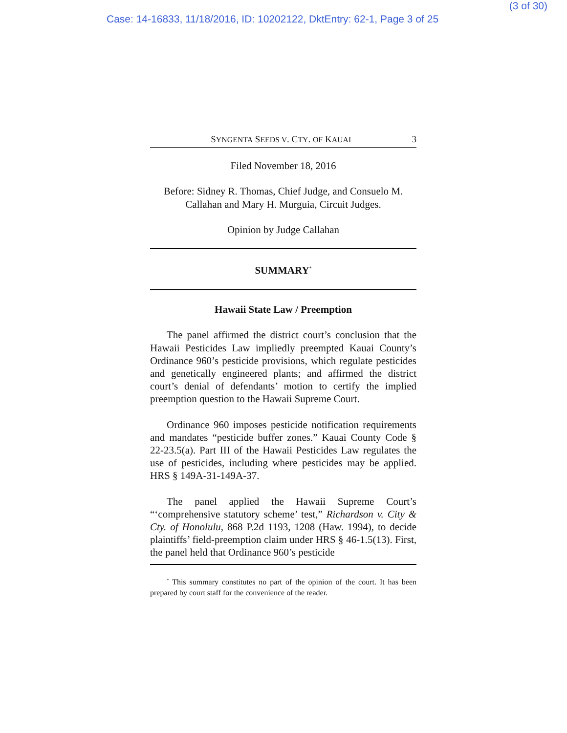(3 of 30)
Case: 14-16833, 11/18/2016, ID: 10202122, DktEntry: 62-1, Page 3 of 25
SYNGENTA SEEDS V. CTY. OF KAUAI 3
Filed November 18, 2016
Before: Sidney R. Thomas, Chief Judge, and Consuelo M. Callahan and Mary H. Murguia, Circuit Judges.
Opinion by Judge Callahan
SUMMARY<sup>*</sup>
Hawaii State Law / Preemption
The panel affirmed the district court’s conclusion that the Hawaii Pesticides Law impliedly preempted Kauai County’s Ordinance 960’s pesticide provisions, which regulate pesticides and genetically engineered plants; and affirmed the district court’s denial of defendants’ motion to certify the implied preemption question to the Hawaii Supreme Court.
Ordinance 960 imposes pesticide notification requirements and mandates “pesticide buffer zones.” Kauai County Code § 22-23.5(a). Part III of the Hawaii Pesticides Law regulates the use of pesticides, including where pesticides may be applied. HRS § 149A-31-149A-37.
The panel applied the Hawaii Supreme Court’s “‘comprehensive statutory scheme’ test,” Richardson v. City & Cty. of Honolulu, 868 P.2d 1193, 1208 (Haw. 1994), to decide plaintiffs’ field-preemption claim under HRS § 46-1.5(13). First, the panel held that Ordinance 960’s pesticide
<sup>*</sup> This summary constitutes no part of the opinion of the court. It has been prepared by court staff for the convenience of the reader.